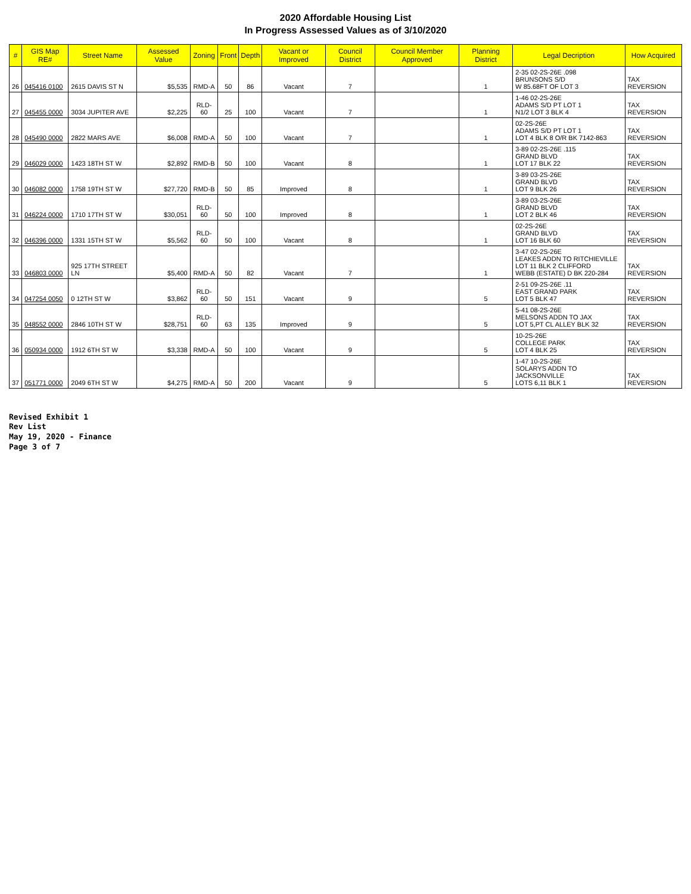2020 Affordable Housing List
In Progress Assessed Values as of 3/10/2020
| # | GIS Map RE# | Street Name | Assessed Value | Zoning | Front | Depth | Vacant or Improved | Council District | Council Member Approved | Planning District | Legal Decription | How Acquired |
| --- | --- | --- | --- | --- | --- | --- | --- | --- | --- | --- | --- | --- |
| 26 | 045416 0100 | 2615 DAVIS ST N | $5,535 | RMD-A | 50 | 86 | Vacant | 7 | | 1 | 2-35 02-2S-26E .098 BRUNSONS S/D W 85.68FT OF LOT 3 | TAX REVERSION |
| 27 | 045455 0000 | 3034 JUPITER AVE | $2,225 | RLD-60 | 25 | 100 | Vacant | 7 | | 1 | 1-46 02-2S-26E ADAMS S/D PT LOT 1 N1/2 LOT 3 BLK 4 | TAX REVERSION |
| 28 | 045490 0000 | 2822 MARS AVE | $6,008 | RMD-A | 50 | 100 | Vacant | 7 | | 1 | 02-2S-26E ADAMS S/D PT LOT 1 LOT 4 BLK 8 O/R BK 7142-863 | TAX REVERSION |
| 29 | 046029 0000 | 1423 18TH ST W | $2,892 | RMD-B | 50 | 100 | Vacant | 8 | | 1 | 3-89 02-2S-26E .115 GRAND BLVD LOT 17 BLK 22 | TAX REVERSION |
| 30 | 046082 0000 | 1758 19TH ST W | $27,720 | RMD-B | 50 | 85 | Improved | 8 | | 1 | 3-89 03-2S-26E GRAND BLVD LOT 9 BLK 26 | TAX REVERSION |
| 31 | 046224 0000 | 1710 17TH ST W | $30,051 | RLD-60 | 50 | 100 | Improved | 8 | | 1 | 3-89 03-2S-26E GRAND BLVD LOT 2 BLK 46 | TAX REVERSION |
| 32 | 046396 0000 | 1331 15TH ST W | $5,562 | RLD-60 | 50 | 100 | Vacant | 8 | | 1 | 02-2S-26E GRAND BLVD LOT 16 BLK 60 | TAX REVERSION |
| 33 | 046803 0000 | 925 17TH STREET LN | $5,400 | RMD-A | 50 | 82 | Vacant | 7 | | 1 | 3-47 02-2S-26E LEAKES ADDN TO RITCHIEVILLE LOT 11 BLK 2 CLIFFORD WEBB (ESTATE) D BK 220-284 | TAX REVERSION |
| 34 | 047254 0050 | 0 12TH ST W | $3,862 | RLD-60 | 50 | 151 | Vacant | 9 | | 5 | 2-51 09-2S-26E .11 EAST GRAND PARK LOT 5 BLK 47 | TAX REVERSION |
| 35 | 048552 0000 | 2846 10TH ST W | $28,751 | RLD-60 | 63 | 135 | Improved | 9 | | 5 | 5-41 08-2S-26E MELSONS ADDN TO JAX LOT 5,PT CL ALLEY BLK 32 | TAX REVERSION |
| 36 | 050934 0000 | 1912 6TH ST W | $3,338 | RMD-A | 50 | 100 | Vacant | 9 | | 5 | 10-2S-26E COLLEGE PARK LOT 4 BLK 25 | TAX REVERSION |
| 37 | 051771 0000 | 2049 6TH ST W | $4,275 | RMD-A | 50 | 200 | Vacant | 9 | | 5 | 1-47 10-2S-26E SOLARYS ADDN TO JACKSONVILLE LOTS 6,11 BLK 1 | TAX REVERSION |
Revised Exhibit 1
Rev List
May 19, 2020 - Finance
Page 3 of 7